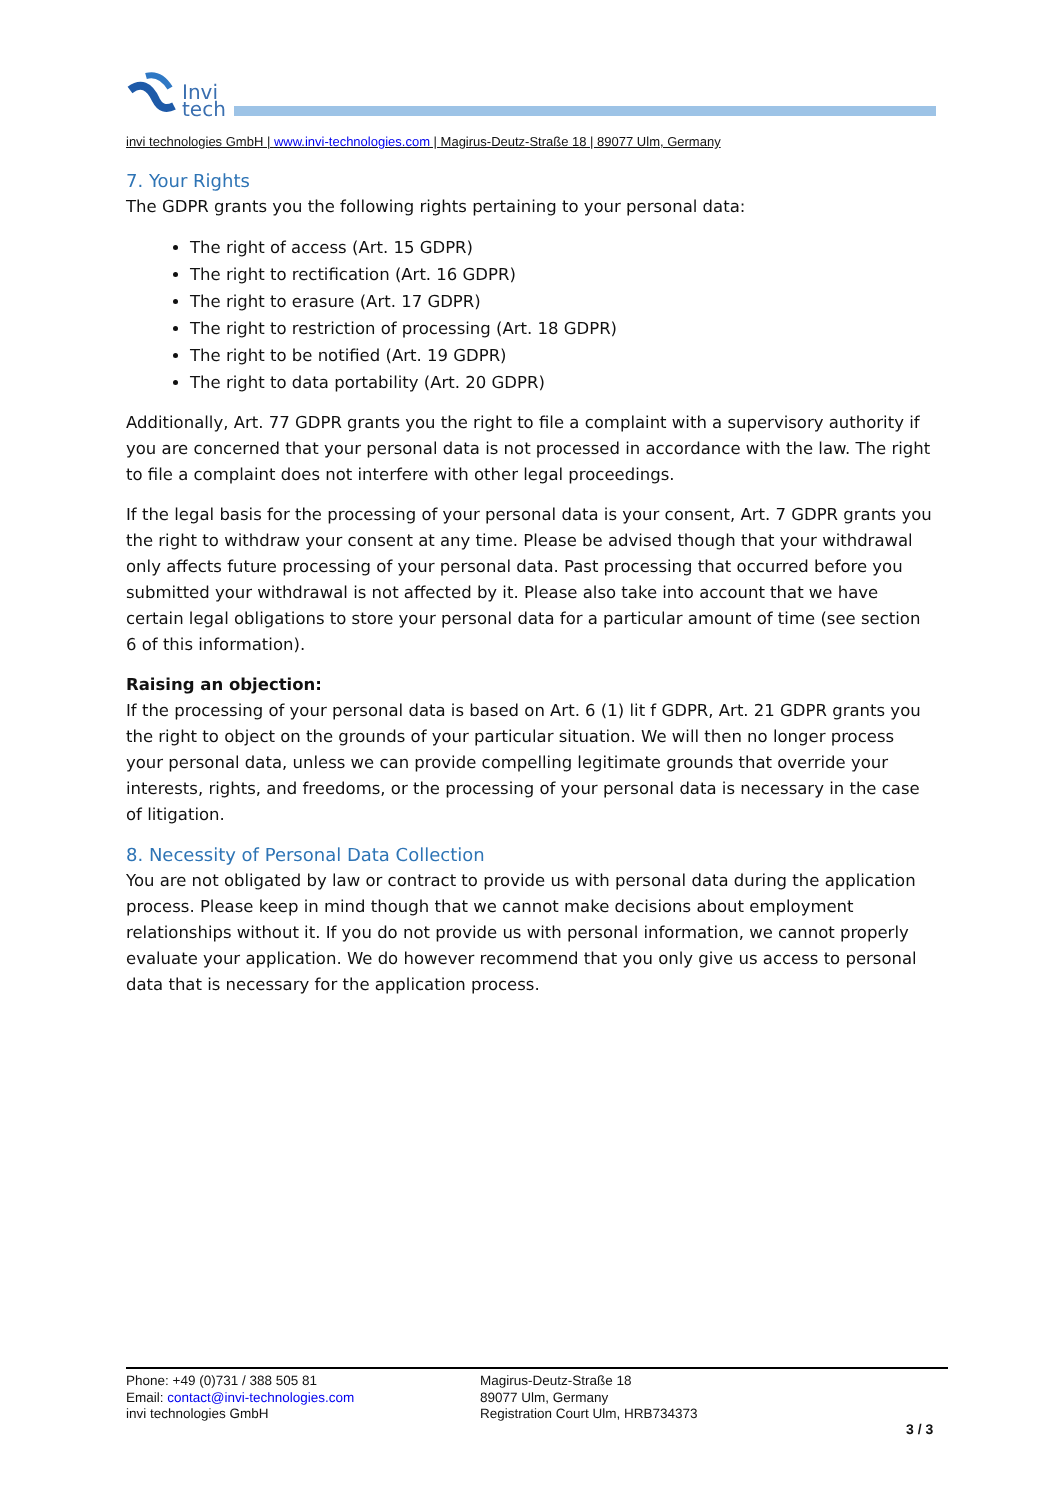Invi
tech
invi technologies GmbH | www.invi-technologies.com | Magirus-Deutz-Straße 18 | 89077 Ulm, Germany
7. Your Rights
The GDPR grants you the following rights pertaining to your personal data:
The right of access (Art. 15 GDPR)
The right to rectification (Art. 16 GDPR)
The right to erasure (Art. 17 GDPR)
The right to restriction of processing (Art. 18 GDPR)
The right to be notified (Art. 19 GDPR)
The right to data portability (Art. 20 GDPR)
Additionally, Art. 77 GDPR grants you the right to file a complaint with a supervisory authority if you are concerned that your personal data is not processed in accordance with the law. The right to file a complaint does not interfere with other legal proceedings.
If the legal basis for the processing of your personal data is your consent, Art. 7 GDPR grants you the right to withdraw your consent at any time. Please be advised though that your withdrawal only affects future processing of your personal data. Past processing that occurred before you submitted your withdrawal is not affected by it. Please also take into account that we have certain legal obligations to store your personal data for a particular amount of time (see section 6 of this information).
Raising an objection:
If the processing of your personal data is based on Art. 6 (1) lit f GDPR, Art. 21 GDPR grants you the right to object on the grounds of your particular situation. We will then no longer process your personal data, unless we can provide compelling legitimate grounds that override your interests, rights, and freedoms, or the processing of your personal data is necessary in the case of litigation.
8. Necessity of Personal Data Collection
You are not obligated by law or contract to provide us with personal data during the application process. Please keep in mind though that we cannot make decisions about employment relationships without it. If you do not provide us with personal information, we cannot properly evaluate your application. We do however recommend that you only give us access to personal data that is necessary for the application process.
Phone: +49 (0)731 / 388 505 81
Email: contact@invi-technologies.com
invi technologies GmbH
Magirus-Deutz-Straße 18
89077 Ulm, Germany
Registration Court Ulm, HRB734373
3 / 3